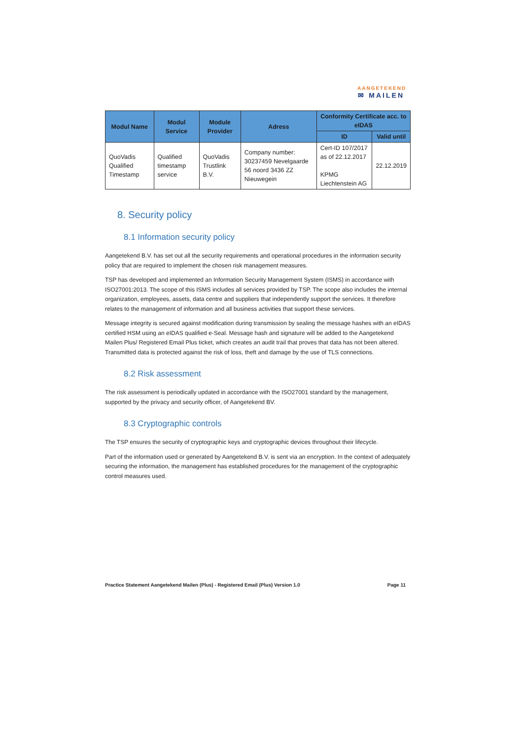AANGETEKEND
✉ MAILEN
| Modul Name | Modul Service | Module Provider | Adress | Conformity Certificate acc. to eIDAS | |
| --- | --- | --- | --- | --- | --- |
| | | | | ID | Valid until |
| QuoVadis Qualified Timestamp | Qualified timestamp service | QuoVadis Trustlink B.V. | Company number: 30237459 Nevelgaarde 56 noord 3436 ZZ Nieuwegein | Cert-ID 107/2017 as of 22.12.2017 KPMG Liechtenstein AG | 22.12.2019 |
8. Security policy
8.1 Information security policy
Aangetekend B.V. has set out all the security requirements and operational procedures in the information security policy that are required to implement the chosen risk management measures.
TSP has developed and implemented an Information Security Management System (ISMS) in accordance with ISO27001:2013. The scope of this ISMS includes all services provided by TSP. The scope also includes the internal organization, employees, assets, data centre and suppliers that independently support the services. It therefore relates to the management of information and all business activities that support these services.
Message integrity is secured against modification during transmission by sealing the message hashes with an eIDAS certified HSM using an eIDAS qualified e-Seal. Message hash and signature will be added to the Aangetekend Mailen Plus/ Registered Email Plus ticket, which creates an audit trail that proves that data has not been altered. Transmitted data is protected against the risk of loss, theft and damage by the use of TLS connections.
8.2 Risk assessment
The risk assessment is periodically updated in accordance with the ISO27001 standard by the management, supported by the privacy and security officer, of Aangetekend BV.
8.3 Cryptographic controls
The TSP ensures the security of cryptographic keys and cryptographic devices throughout their lifecycle.
Part of the information used or generated by Aangetekend B.V. is sent via an encryption. In the context of adequately securing the information, the management has established procedures for the management of the cryptographic control measures used.
Practice Statement Aangetekend Mailen (Plus) - Registered Email (Plus) Version 1.0 Page 11